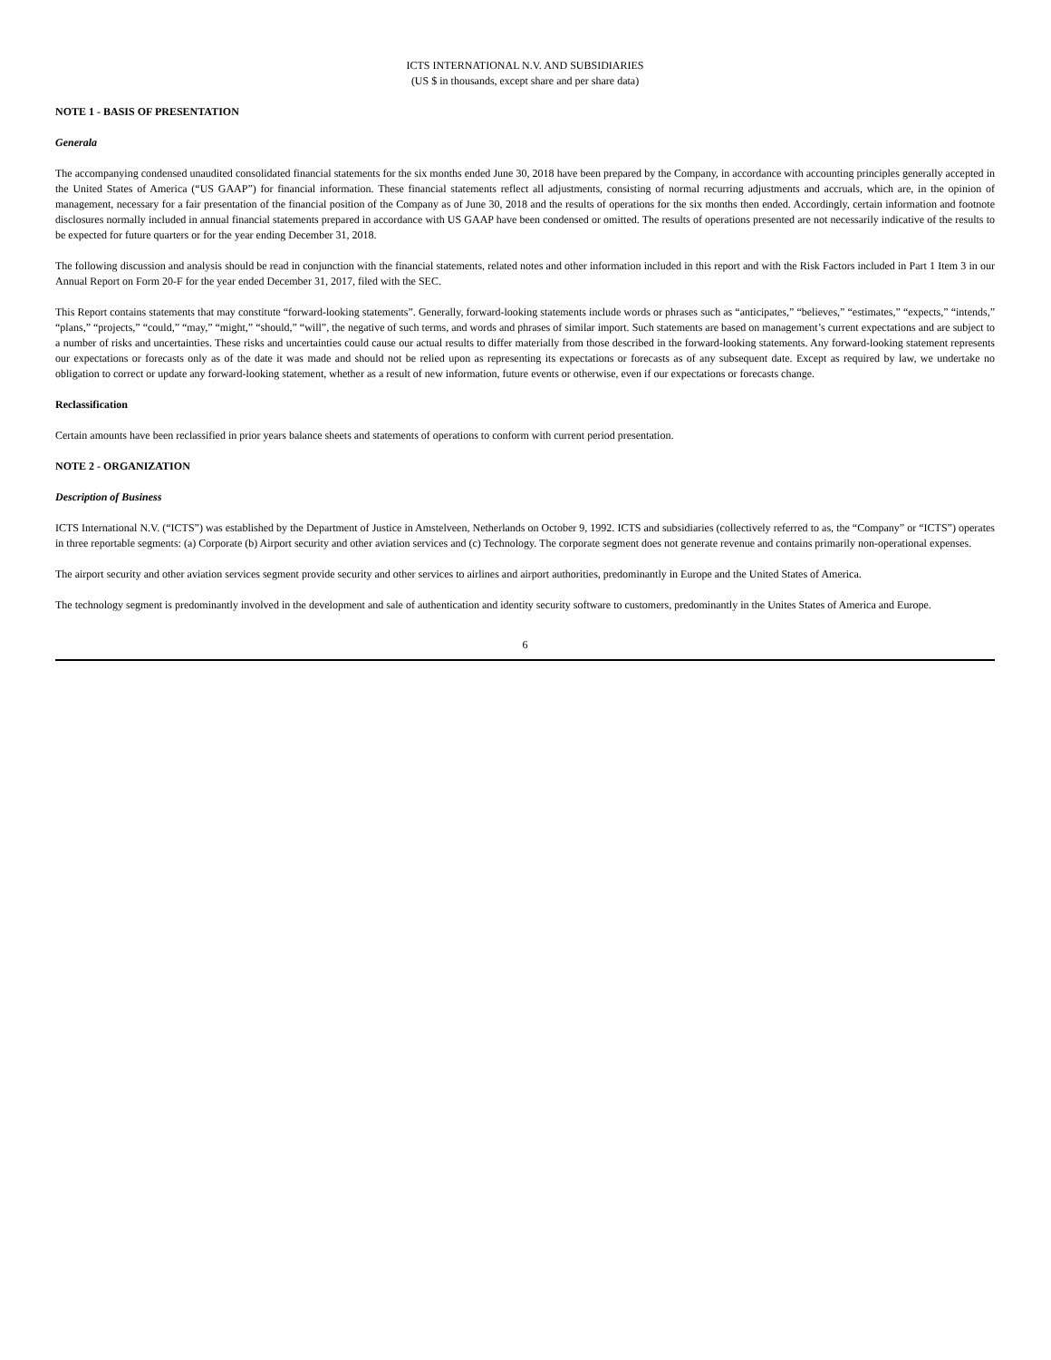ICTS INTERNATIONAL N.V. AND SUBSIDIARIES
(US $ in thousands, except share and per share data)
NOTE 1 - BASIS OF PRESENTATION
Generala
The accompanying condensed unaudited consolidated financial statements for the six months ended June 30, 2018 have been prepared by the Company, in accordance with accounting principles generally accepted in the United States of America (“US GAAP”) for financial information. These financial statements reflect all adjustments, consisting of normal recurring adjustments and accruals, which are, in the opinion of management, necessary for a fair presentation of the financial position of the Company as of June 30, 2018 and the results of operations for the six months then ended. Accordingly, certain information and footnote disclosures normally included in annual financial statements prepared in accordance with US GAAP have been condensed or omitted. The results of operations presented are not necessarily indicative of the results to be expected for future quarters or for the year ending December 31, 2018.
The following discussion and analysis should be read in conjunction with the financial statements, related notes and other information included in this report and with the Risk Factors included in Part 1 Item 3 in our Annual Report on Form 20-F for the year ended December 31, 2017, filed with the SEC.
This Report contains statements that may constitute “forward-looking statements”. Generally, forward-looking statements include words or phrases such as “anticipates,” “believes,” “estimates,” “expects,” “intends,” “plans,” “projects,” “could,” “may,” “might,” “should,” “will”, the negative of such terms, and words and phrases of similar import. Such statements are based on management’s current expectations and are subject to a number of risks and uncertainties. These risks and uncertainties could cause our actual results to differ materially from those described in the forward-looking statements. Any forward-looking statement represents our expectations or forecasts only as of the date it was made and should not be relied upon as representing its expectations or forecasts as of any subsequent date. Except as required by law, we undertake no obligation to correct or update any forward-looking statement, whether as a result of new information, future events or otherwise, even if our expectations or forecasts change.
Reclassification
Certain amounts have been reclassified in prior years balance sheets and statements of operations to conform with current period presentation.
NOTE 2 - ORGANIZATION
Description of Business
ICTS International N.V. (“ICTS”) was established by the Department of Justice in Amstelveen, Netherlands on October 9, 1992. ICTS and subsidiaries (collectively referred to as, the “Company” or “ICTS”) operates in three reportable segments: (a) Corporate (b) Airport security and other aviation services and (c) Technology. The corporate segment does not generate revenue and contains primarily non-operational expenses.
The airport security and other aviation services segment provide security and other services to airlines and airport authorities, predominantly in Europe and the United States of America.
The technology segment is predominantly involved in the development and sale of authentication and identity security software to customers, predominantly in the Unites States of America and Europe.
6